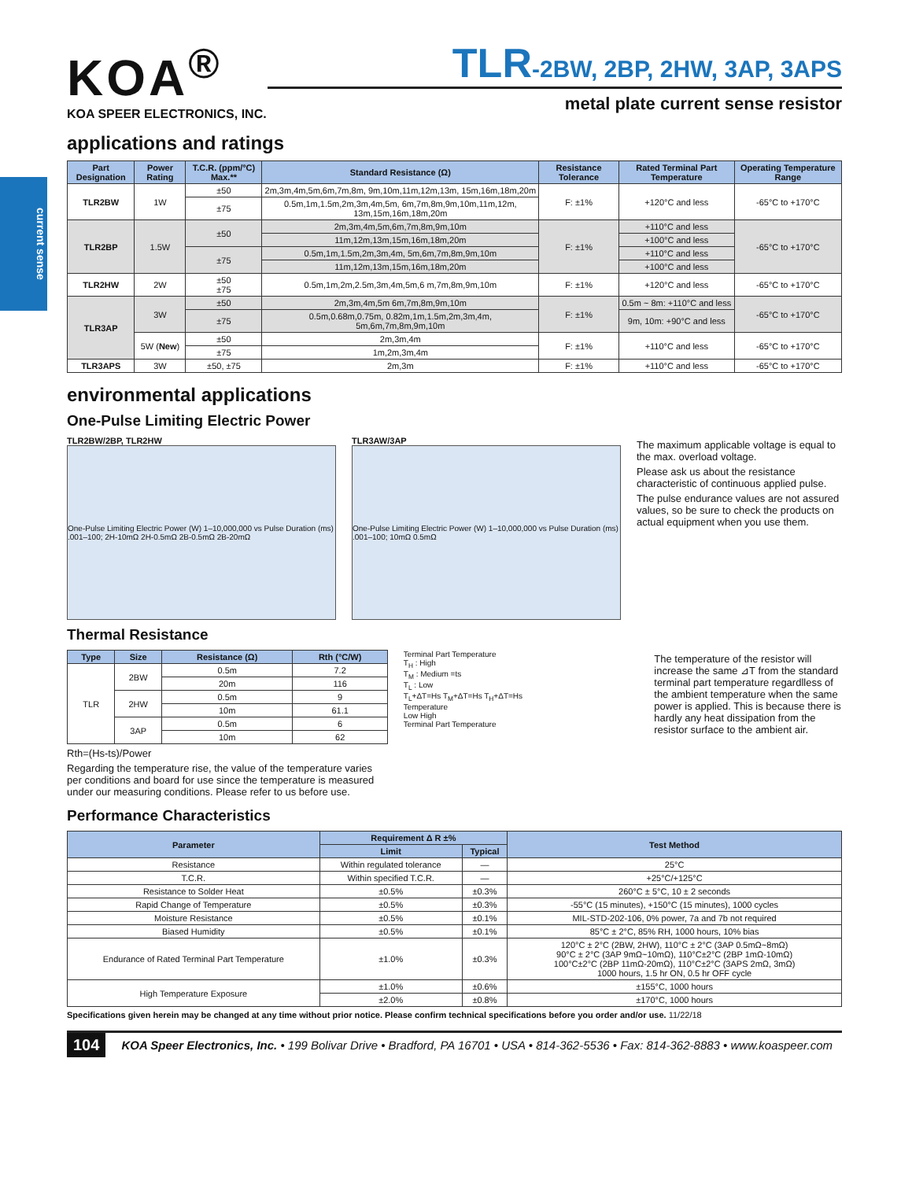current sense
KOA<sup>®</sup>
KOA SPEER ELECTRONICS, INC.
TLR-2BW, 2BP, 2HW, 3AP, 3APS
metal plate current sense resistor
applications and ratings
| Part Designation | Power Rating | T.C.R. (ppm/°C) Max.** | Standard Resistance (Ω) | Resistance Tolerance | Rated Terminal Part Temperature | Operating Temperature Range |
| --- | --- | --- | --- | --- | --- | --- |
| TLR2BW | 1W | ±50 | 2m,3m,4m,5m,6m,7m,8m, 9m,10m,11m,12m,13m, 15m,16m,18m,20m | F: ±1% | +120°C and less | -65°C to +170°C |
| | | ±75 | 0.5m,1m,1.5m,2m,3m,4m,5m, 6m,7m,8m,9m,10m,11m,12m, 13m,15m,16m,18m,20m | | | |
| TLR2BP | 1.5W | ±50 | 2m,3m,4m,5m,6m,7m,8m,9m,10m | F: ±1% | +110°C and less | -65°C to +170°C |
| | | | 11m,12m,13m,15m,16m,18m,20m | | +100°C and less | |
| | | ±75 | 0.5m,1m,1.5m,2m,3m,4m, 5m,6m,7m,8m,9m,10m | | +110°C and less | |
| | | | 11m,12m,13m,15m,16m,18m,20m | | +100°C and less | |
| TLR2HW | 2W | ±50 ±75 | 0.5m,1m,2m,2.5m,3m,4m,5m,6 m,7m,8m,9m,10m | F: ±1% | +120°C and less | -65°C to +170°C |
| TLR3AP | 3W | ±50 | 2m,3m,4m,5m 6m,7m,8m,9m,10m | F: ±1% | 0.5m ~ 8m: +110°C and less | -65°C to +170°C |
| | | ±75 | 0.5m,0.68m,0.75m, 0.82m,1m,1.5m,2m,3m,4m, 5m,6m,7m,8m,9m,10m | | 9m, 10m: +90°C and less | |
| | 5W ( New ) | ±50 | 2m,3m,4m | F: ±1% | +110°C and less | -65°C to +170°C |
| | | ±75 | 1m,2m,3m,4m | | | |
| TLR3APS | 3W | ±50, ±75 | 2m,3m | F: ±1% | +110°C and less | -65°C to +170°C |
environmental applications
One-Pulse Limiting Electric Power
TLR2BW/2BP, TLR2HW
One-Pulse Limiting Electric Power (W) 1–10,000,000 vs Pulse Duration (ms) .001–100; 2H-10mΩ 2H-0.5mΩ 2B-0.5mΩ 2B-20mΩ
TLR3AW/3AP
One-Pulse Limiting Electric Power (W) 1–10,000,000 vs Pulse Duration (ms) .001–100; 10mΩ 0.5mΩ
The maximum applicable voltage is equal to the max. overload voltage.
Please ask us about the resistance characteristic of continuous applied pulse.
The pulse endurance values are not assured values, so be sure to check the products on actual equipment when you use them.
Thermal Resistance
| Type | Size | Resistance (Ω) | Rth (°C/W) |
| --- | --- | --- | --- |
| TLR | 2BW | 0.5m | 7.2 |
| | | 20m | 116 |
| | 2HW | 0.5m | 9 |
| | | 10m | 61.1 |
| | 3AP | 0.5m | 6 |
| | | 10m | 62 |
Rth=(Hs-ts)/Power
Regarding the temperature rise, the value of the temperature varies per conditions and board for use since the temperature is measured under our measuring conditions. Please refer to us before use.
Terminal Part Temperature
T<sub>H</sub> : High
T<sub>M</sub> : Medium =ts
T<sub>L</sub> : Low
T<sub>L</sub>+ΔT=Hs T<sub>M</sub>+ΔT=Hs T<sub>H</sub>+ΔT=Hs
Temperature
Low High
Terminal Part Temperature
The temperature of the resistor will increase the same ⊿T from the standard terminal part temperature regardlless of the ambient temperature when the same power is applied. This is because there is hardly any heat dissipation from the resistor surface to the ambient air.
Performance Characteristics
| Parameter | Requirement Δ R ±% | | Test Method |
| --- | --- | --- | --- |
| | Limit | Typical | |
| Resistance | Within regulated tolerance | — | 25°C |
| T.C.R. | Within specified T.C.R. | — | +25°C/+125°C |
| Resistance to Solder Heat | ±0.5% | ±0.3% | 260°C ± 5°C, 10 ± 2 seconds |
| Rapid Change of Temperature | ±0.5% | ±0.3% | -55°C (15 minutes), +150°C (15 minutes), 1000 cycles |
| Moisture Resistance | ±0.5% | ±0.1% | MIL-STD-202-106, 0% power, 7a and 7b not required |
| Biased Humidity | ±0.5% | ±0.1% | 85°C ± 2°C, 85% RH, 1000 hours, 10% bias |
| Endurance of Rated Terminal Part Temperature | ±1.0% | ±0.3% | 120°C ± 2°C (2BW, 2HW), 110°C ± 2°C (3AP 0.5mΩ~8mΩ) 90°C ± 2°C (3AP 9mΩ~10mΩ), 110°C±2°C (2BP 1mΩ-10mΩ) 100°C±2°C (2BP 11mΩ-20mΩ), 110°C±2°C (3APS 2mΩ, 3mΩ) 1000 hours, 1.5 hr ON, 0.5 hr OFF cycle |
| High Temperature Exposure | ±1.0% | ±0.6% | ±155°C, 1000 hours |
| | ±2.0% | ±0.8% | ±170°C, 1000 hours |
Specifications given herein may be changed at any time without prior notice. Please confirm technical specifications before you order and/or use. 11/22/18
104 KOA Speer Electronics, Inc. • 199 Bolivar Drive • Bradford, PA 16701 • USA • 814-362-5536 • Fax: 814-362-8883 • www.koaspeer.com